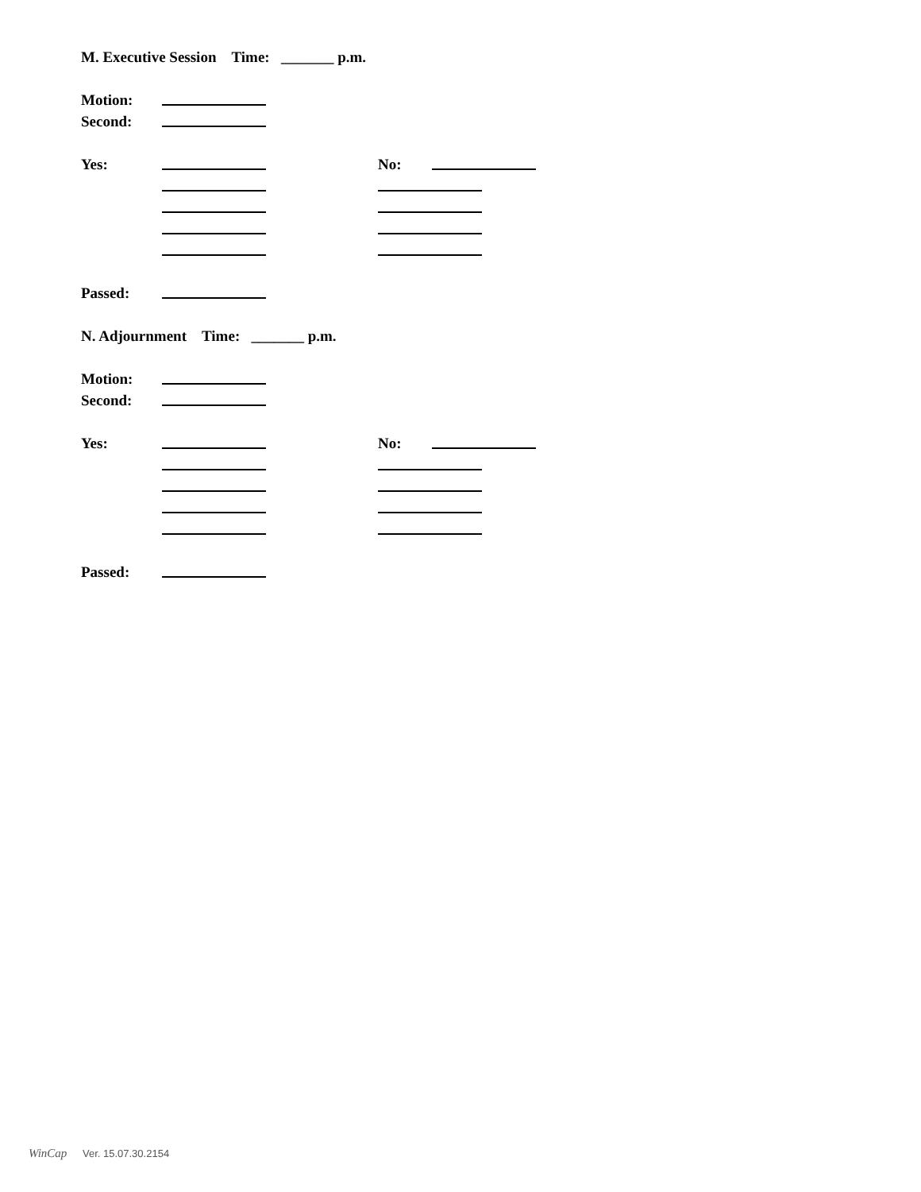M. Executive Session Time: _______ p.m.
Motion:
Second:
Yes: No:
Passed:
N. Adjournment Time: _______ p.m.
Motion:
Second:
Yes: No:
Passed:
WinCap Ver. 15.07.30.2154